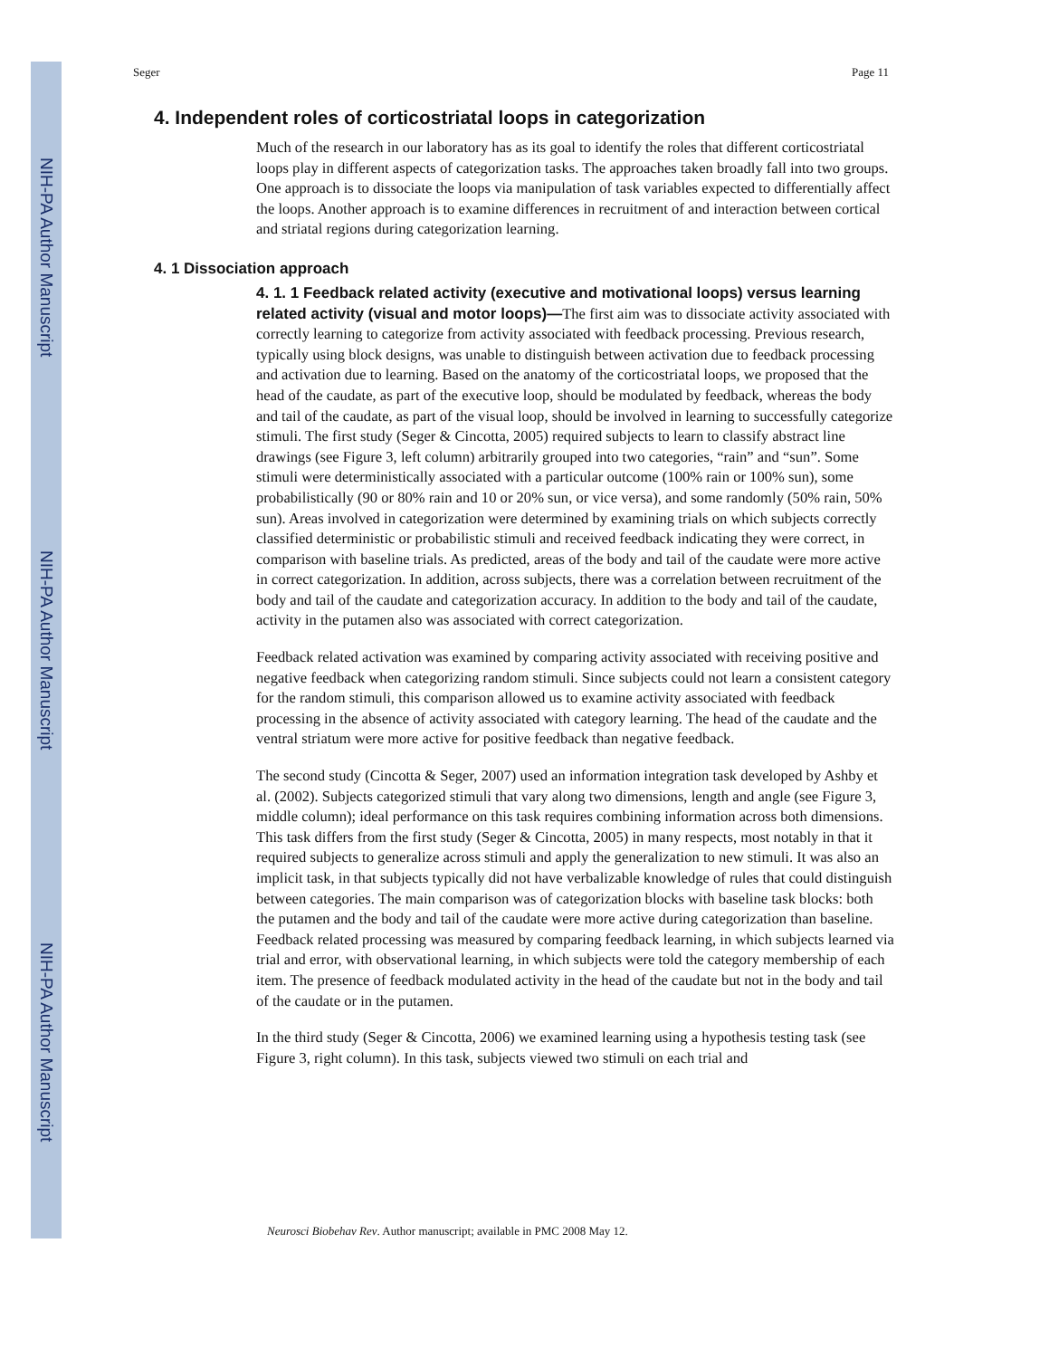NIH-PA Author Manuscript
NIH-PA Author Manuscript
NIH-PA Author Manuscript
Seger Page 11
4. Independent roles of corticostriatal loops in categorization
Much of the research in our laboratory has as its goal to identify the roles that different corticostriatal loops play in different aspects of categorization tasks. The approaches taken broadly fall into two groups. One approach is to dissociate the loops via manipulation of task variables expected to differentially affect the loops. Another approach is to examine differences in recruitment of and interaction between cortical and striatal regions during categorization learning.
4. 1 Dissociation approach
4. 1. 1 Feedback related activity (executive and motivational loops) versus learning related activity (visual and motor loops)—The first aim was to dissociate activity associated with correctly learning to categorize from activity associated with feedback processing. Previous research, typically using block designs, was unable to distinguish between activation due to feedback processing and activation due to learning. Based on the anatomy of the corticostriatal loops, we proposed that the head of the caudate, as part of the executive loop, should be modulated by feedback, whereas the body and tail of the caudate, as part of the visual loop, should be involved in learning to successfully categorize stimuli. The first study (Seger & Cincotta, 2005) required subjects to learn to classify abstract line drawings (see Figure 3, left column) arbitrarily grouped into two categories, “rain” and “sun”. Some stimuli were deterministically associated with a particular outcome (100% rain or 100% sun), some probabilistically (90 or 80% rain and 10 or 20% sun, or vice versa), and some randomly (50% rain, 50% sun). Areas involved in categorization were determined by examining trials on which subjects correctly classified deterministic or probabilistic stimuli and received feedback indicating they were correct, in comparison with baseline trials. As predicted, areas of the body and tail of the caudate were more active in correct categorization. In addition, across subjects, there was a correlation between recruitment of the body and tail of the caudate and categorization accuracy. In addition to the body and tail of the caudate, activity in the putamen also was associated with correct categorization.
Feedback related activation was examined by comparing activity associated with receiving positive and negative feedback when categorizing random stimuli. Since subjects could not learn a consistent category for the random stimuli, this comparison allowed us to examine activity associated with feedback processing in the absence of activity associated with category learning. The head of the caudate and the ventral striatum were more active for positive feedback than negative feedback.
The second study (Cincotta & Seger, 2007) used an information integration task developed by Ashby et al. (2002). Subjects categorized stimuli that vary along two dimensions, length and angle (see Figure 3, middle column); ideal performance on this task requires combining information across both dimensions. This task differs from the first study (Seger & Cincotta, 2005) in many respects, most notably in that it required subjects to generalize across stimuli and apply the generalization to new stimuli. It was also an implicit task, in that subjects typically did not have verbalizable knowledge of rules that could distinguish between categories. The main comparison was of categorization blocks with baseline task blocks: both the putamen and the body and tail of the caudate were more active during categorization than baseline. Feedback related processing was measured by comparing feedback learning, in which subjects learned via trial and error, with observational learning, in which subjects were told the category membership of each item. The presence of feedback modulated activity in the head of the caudate but not in the body and tail of the caudate or in the putamen.
In the third study (Seger & Cincotta, 2006) we examined learning using a hypothesis testing task (see Figure 3, right column). In this task, subjects viewed two stimuli on each trial and
Neurosci Biobehav Rev. Author manuscript; available in PMC 2008 May 12.